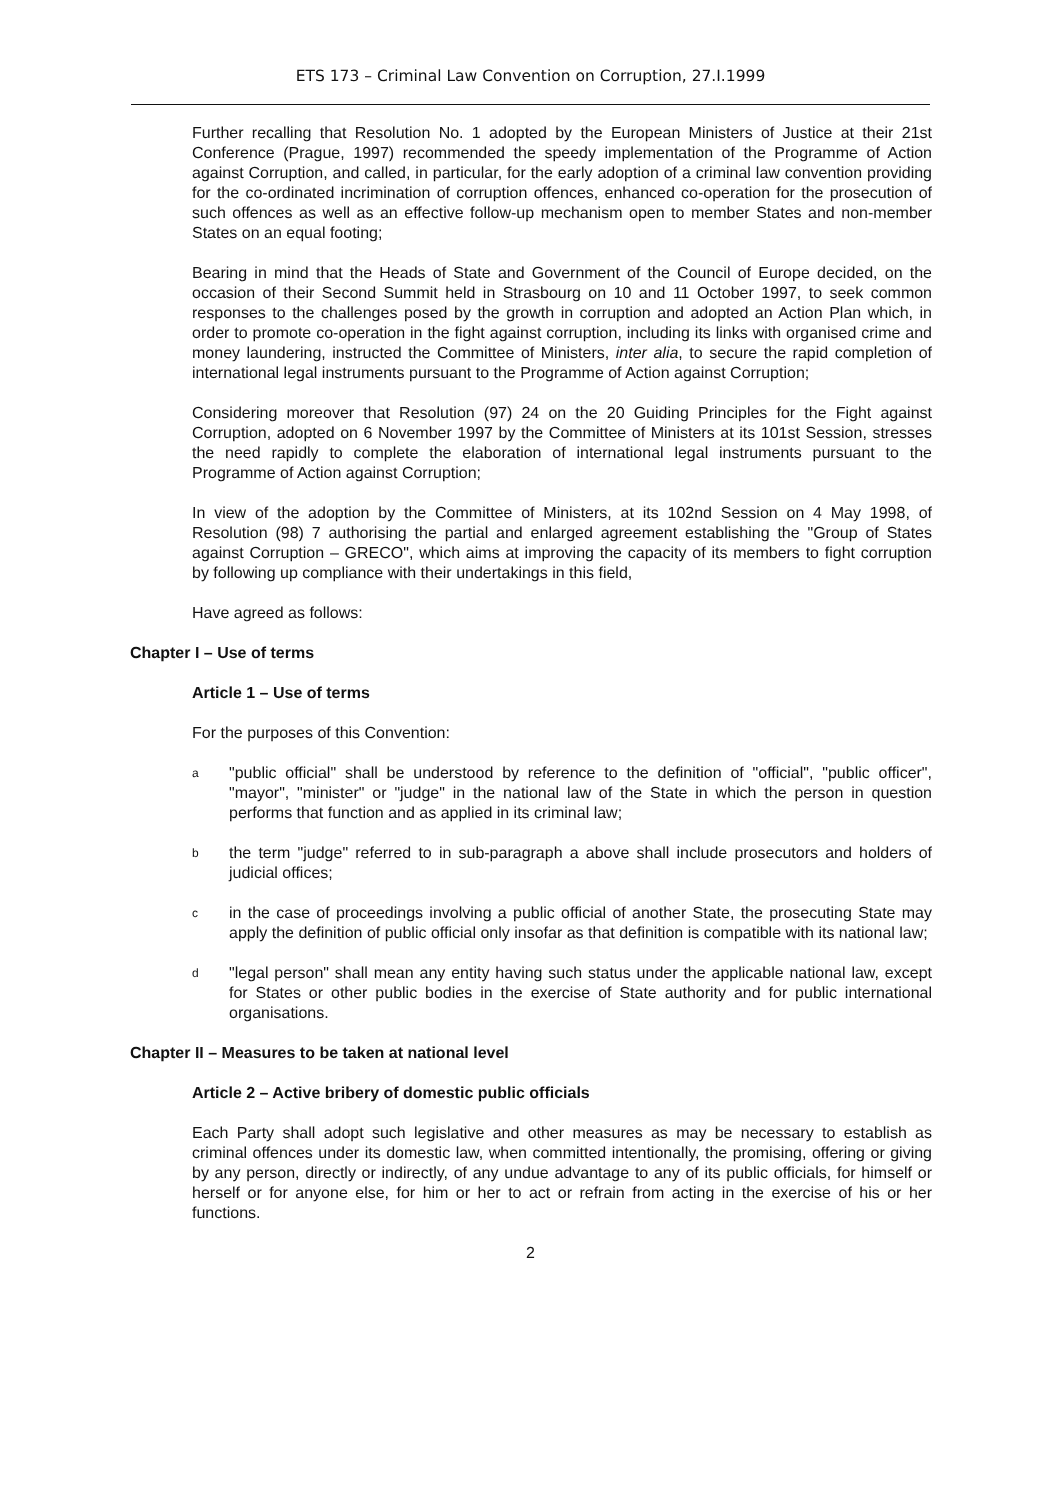ETS 173 – Criminal Law Convention on Corruption, 27.I.1999
Further recalling that Resolution No. 1 adopted by the European Ministers of Justice at their 21st Conference (Prague, 1997) recommended the speedy implementation of the Programme of Action against Corruption, and called, in particular, for the early adoption of a criminal law convention providing for the co-ordinated incrimination of corruption offences, enhanced co-operation for the prosecution of such offences as well as an effective follow-up mechanism open to member States and non-member States on an equal footing;
Bearing in mind that the Heads of State and Government of the Council of Europe decided, on the occasion of their Second Summit held in Strasbourg on 10 and 11 October 1997, to seek common responses to the challenges posed by the growth in corruption and adopted an Action Plan which, in order to promote co-operation in the fight against corruption, including its links with organised crime and money laundering, instructed the Committee of Ministers, inter alia, to secure the rapid completion of international legal instruments pursuant to the Programme of Action against Corruption;
Considering moreover that Resolution (97) 24 on the 20 Guiding Principles for the Fight against Corruption, adopted on 6 November 1997 by the Committee of Ministers at its 101st Session, stresses the need rapidly to complete the elaboration of international legal instruments pursuant to the Programme of Action against Corruption;
In view of the adoption by the Committee of Ministers, at its 102nd Session on 4 May 1998, of Resolution (98) 7 authorising the partial and enlarged agreement establishing the "Group of States against Corruption – GRECO", which aims at improving the capacity of its members to fight corruption by following up compliance with their undertakings in this field,
Have agreed as follows:
Chapter I – Use of terms
Article 1 – Use of terms
For the purposes of this Convention:
a
"public official" shall be understood by reference to the definition of "official", "public officer", "mayor", "minister" or "judge" in the national law of the State in which the person in question performs that function and as applied in its criminal law;
b
the term "judge" referred to in sub-paragraph a above shall include prosecutors and holders of judicial offices;
c
in the case of proceedings involving a public official of another State, the prosecuting State may apply the definition of public official only insofar as that definition is compatible with its national law;
d
"legal person" shall mean any entity having such status under the applicable national law, except for States or other public bodies in the exercise of State authority and for public international organisations.
Chapter II – Measures to be taken at national level
Article 2 – Active bribery of domestic public officials
Each Party shall adopt such legislative and other measures as may be necessary to establish as criminal offences under its domestic law, when committed intentionally, the promising, offering or giving by any person, directly or indirectly, of any undue advantage to any of its public officials, for himself or herself or for anyone else, for him or her to act or refrain from acting in the exercise of his or her functions.
2